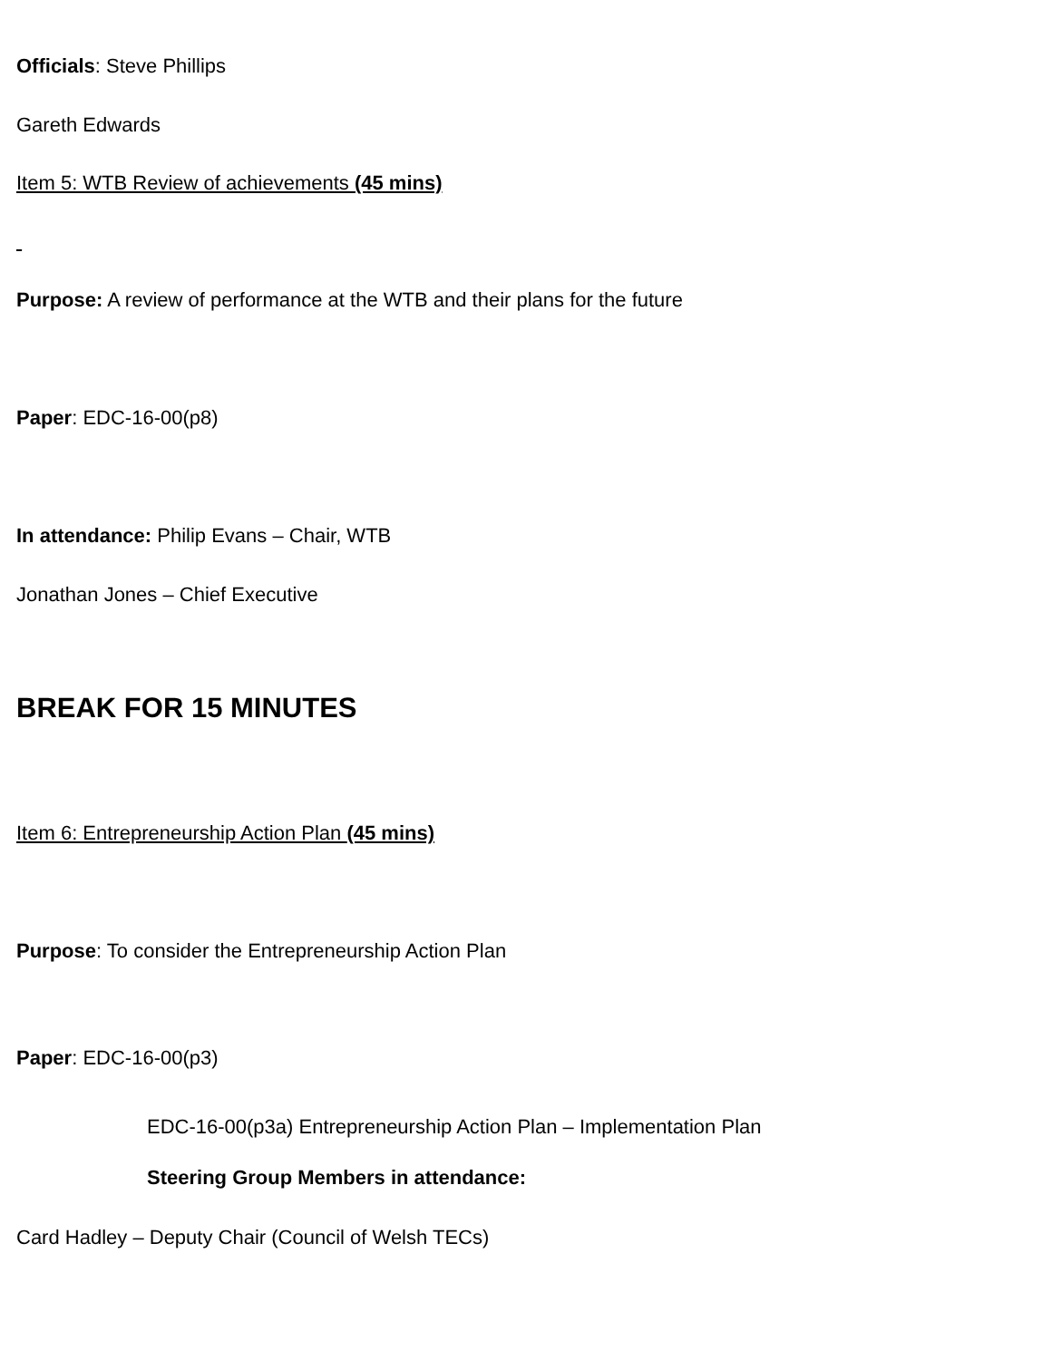Officials: Steve Phillips
Gareth Edwards
Item 5: WTB Review of achievements (45 mins)
Purpose: A review of performance at the WTB and their plans for the future
Paper: EDC-16-00(p8)
In attendance: Philip Evans – Chair, WTB
Jonathan Jones – Chief Executive
BREAK FOR 15 MINUTES
Item 6: Entrepreneurship Action Plan (45 mins)
Purpose: To consider the Entrepreneurship Action Plan
Paper: EDC-16-00(p3)
EDC-16-00(p3a) Entrepreneurship Action Plan – Implementation Plan
Steering Group Members in attendance:
Card Hadley – Deputy Chair (Council of Welsh TECs)